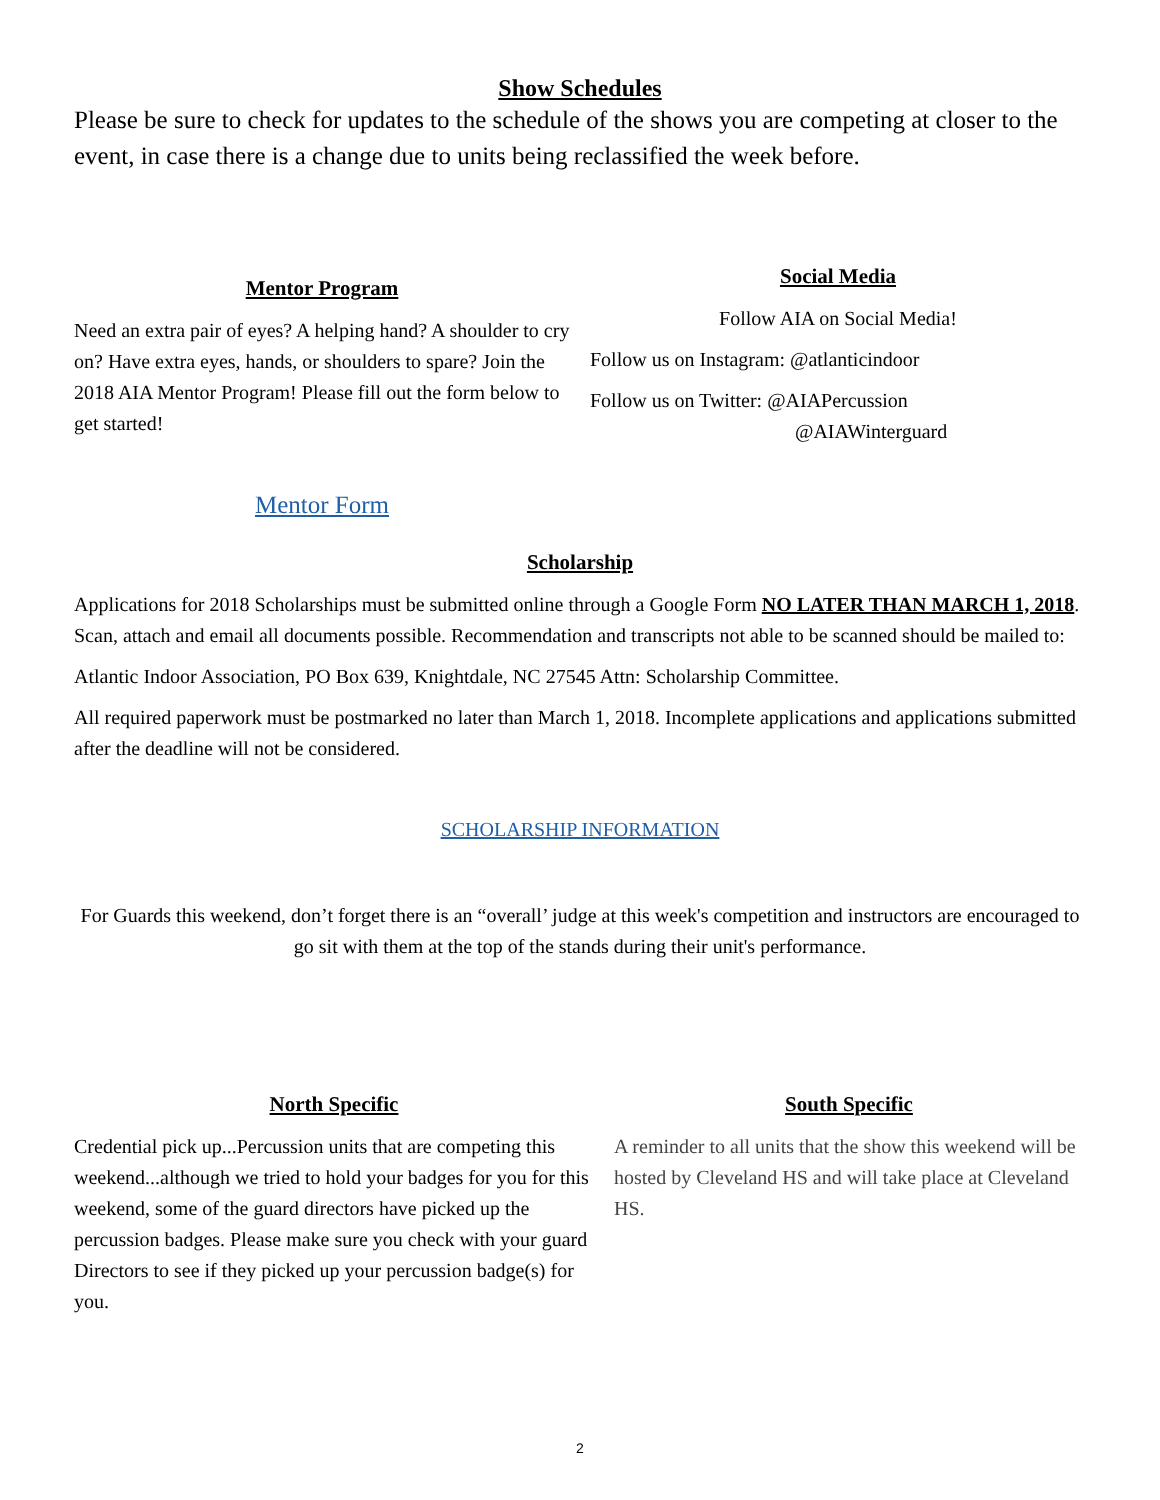Show Schedules
Please be sure to check for updates to the schedule of the shows you are competing at closer to the event, in case there is a change due to units being reclassified the week before.
Mentor Program
Need an extra pair of eyes? A helping hand? A shoulder to cry on? Have extra eyes, hands, or shoulders to spare? Join the 2018 AIA Mentor Program! Please fill out the form below to get started!
Mentor Form
Social Media
Follow AIA on Social Media!
Follow us on Instagram: @atlanticindoor
Follow us on Twitter: @AIAPercussion
@AIAWinterguard
Scholarship
Applications for 2018 Scholarships must be submitted online through a Google Form NO LATER THAN MARCH 1, 2018. Scan, attach and email all documents possible. Recommendation and transcripts not able to be scanned should be mailed to:
Atlantic Indoor Association, PO Box 639, Knightdale, NC 27545 Attn: Scholarship Committee.
All required paperwork must be postmarked no later than March 1, 2018. Incomplete applications and applications submitted after the deadline will not be considered.
SCHOLARSHIP INFORMATION
For Guards this weekend, don’t forget there is an “overall’ judge at this week's competition and instructors are encouraged to go sit with them at the top of the stands during their unit's performance.
North Specific
Credential pick up...Percussion units that are competing this weekend...although we tried to hold your badges for you for this weekend, some of the guard directors have picked up the percussion badges. Please make sure you check with your guard Directors to see if they picked up your percussion badge(s) for you.
South Specific
A reminder to all units that the show this weekend will be hosted by Cleveland HS and will take place at Cleveland HS.
2